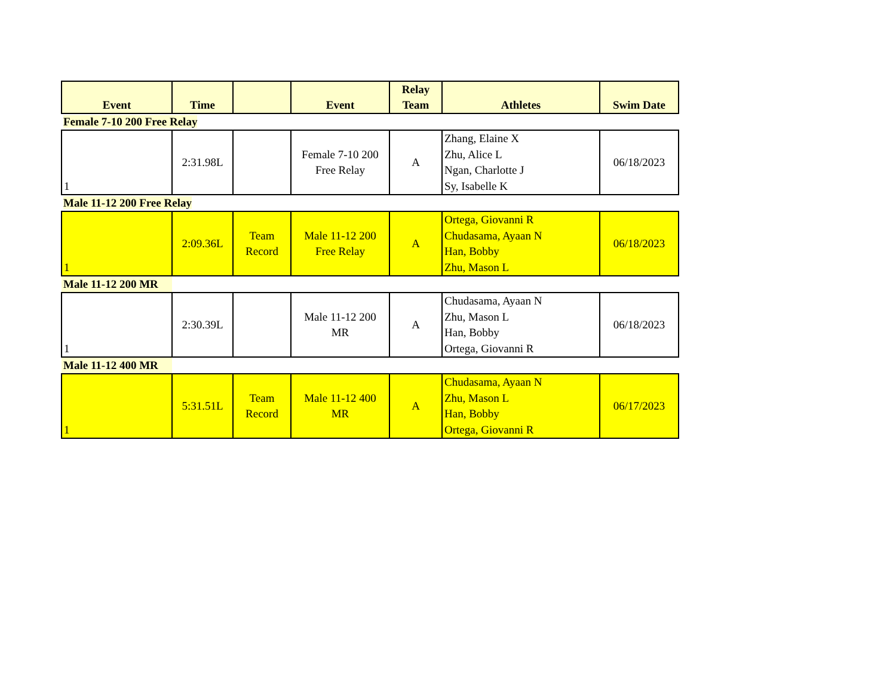| Event | Time | | Event | Relay Team | Athletes | Swim Date |
| --- | --- | --- | --- | --- | --- | --- |
| Female 7-10 200 Free Relay | | | | | | |
| 1 | 2:31.98L | | Female 7-10 200 Free Relay | A | Zhang, Elaine X Zhu, Alice L Ngan, Charlotte J Sy, Isabelle K | 06/18/2023 |
| Male 11-12 200 Free Relay | | | | | | |
| 1 | 2:09.36L | Team Record | Male 11-12 200 Free Relay | A | Ortega, Giovanni R Chudasama, Ayaan N Han, Bobby Zhu, Mason L | 06/18/2023 |
| Male 11-12 200 MR | | | | | | |
| 1 | 2:30.39L | | Male 11-12 200 MR | A | Chudasama, Ayaan N Zhu, Mason L Han, Bobby Ortega, Giovanni R | 06/18/2023 |
| Male 11-12 400 MR | | | | | | |
| 1 | 5:31.51L | Team Record | Male 11-12 400 MR | A | Chudasama, Ayaan N Zhu, Mason L Han, Bobby Ortega, Giovanni R | 06/17/2023 |